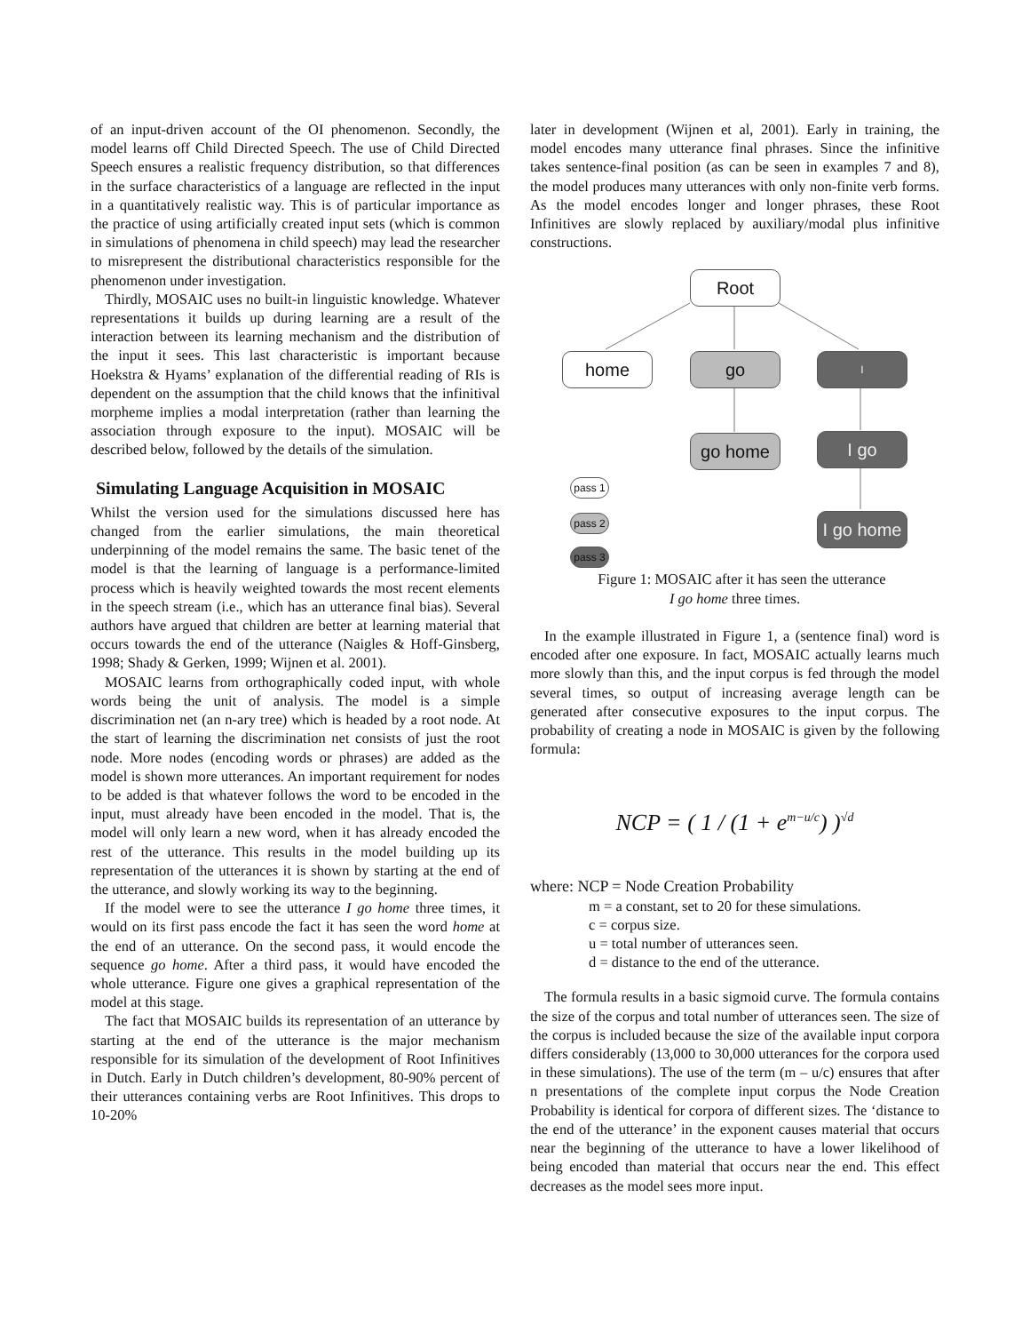of an input-driven account of the OI phenomenon. Secondly, the model learns off Child Directed Speech. The use of Child Directed Speech ensures a realistic frequency distribution, so that differences in the surface characteristics of a language are reflected in the input in a quantitatively realistic way. This is of particular importance as the practice of using artificially created input sets (which is common in simulations of phenomena in child speech) may lead the researcher to misrepresent the distributional characteristics responsible for the phenomenon under investigation.
Thirdly, MOSAIC uses no built-in linguistic knowledge. Whatever representations it builds up during learning are a result of the interaction between its learning mechanism and the distribution of the input it sees. This last characteristic is important because Hoekstra & Hyams’ explanation of the differential reading of RIs is dependent on the assumption that the child knows that the infinitival morpheme implies a modal interpretation (rather than learning the association through exposure to the input). MOSAIC will be described below, followed by the details of the simulation.
Simulating Language Acquisition in MOSAIC
Whilst the version used for the simulations discussed here has changed from the earlier simulations, the main theoretical underpinning of the model remains the same. The basic tenet of the model is that the learning of language is a performance-limited process which is heavily weighted towards the most recent elements in the speech stream (i.e., which has an utterance final bias). Several authors have argued that children are better at learning material that occurs towards the end of the utterance (Naigles & Hoff-Ginsberg, 1998; Shady & Gerken, 1999; Wijnen et al. 2001).
MOSAIC learns from orthographically coded input, with whole words being the unit of analysis. The model is a simple discrimination net (an n-ary tree) which is headed by a root node. At the start of learning the discrimination net consists of just the root node. More nodes (encoding words or phrases) are added as the model is shown more utterances. An important requirement for nodes to be added is that whatever follows the word to be encoded in the input, must already have been encoded in the model. That is, the model will only learn a new word, when it has already encoded the rest of the utterance. This results in the model building up its representation of the utterances it is shown by starting at the end of the utterance, and slowly working its way to the beginning.
If the model were to see the utterance I go home three times, it would on its first pass encode the fact it has seen the word home at the end of an utterance. On the second pass, it would encode the sequence go home. After a third pass, it would have encoded the whole utterance. Figure one gives a graphical representation of the model at this stage.
The fact that MOSAIC builds its representation of an utterance by starting at the end of the utterance is the major mechanism responsible for its simulation of the development of Root Infinitives in Dutch. Early in Dutch children’s development, 80-90% percent of their utterances containing verbs are Root Infinitives. This drops to 10-20%
later in development (Wijnen et al, 2001). Early in training, the model encodes many utterance final phrases. Since the infinitive takes sentence-final position (as can be seen in examples 7 and 8), the model produces many utterances with only non-finite verb forms. As the model encodes longer and longer phrases, these Root Infinitives are slowly replaced by auxiliary/modal plus infinitive constructions.
Root
home go I
go home I go
I go home
pass 1
pass 2
pass 3
Figure 1: MOSAIC after it has seen the utterance
I go home three times.
In the example illustrated in Figure 1, a (sentence final) word is encoded after one exposure. In fact, MOSAIC actually learns much more slowly than this, and the input corpus is fed through the model several times, so output of increasing average length can be generated after consecutive exposures to the input corpus. The probability of creating a node in MOSAIC is given by the following formula:
NCP = ( 1 / (1 + e<sup>m−u/c</sup>) )<sup>√d</sup>
where: NCP = Node Creation Probability
m = a constant, set to 20 for these simulations.
c = corpus size.
u = total number of utterances seen.
d = distance to the end of the utterance.
The formula results in a basic sigmoid curve. The formula contains the size of the corpus and total number of utterances seen. The size of the corpus is included because the size of the available input corpora differs considerably (13,000 to 30,000 utterances for the corpora used in these simulations). The use of the term (m – u/c) ensures that after n presentations of the complete input corpus the Node Creation Probability is identical for corpora of different sizes. The ‘distance to the end of the utterance’ in the exponent causes material that occurs near the beginning of the utterance to have a lower likelihood of being encoded than material that occurs near the end. This effect decreases as the model sees more input.